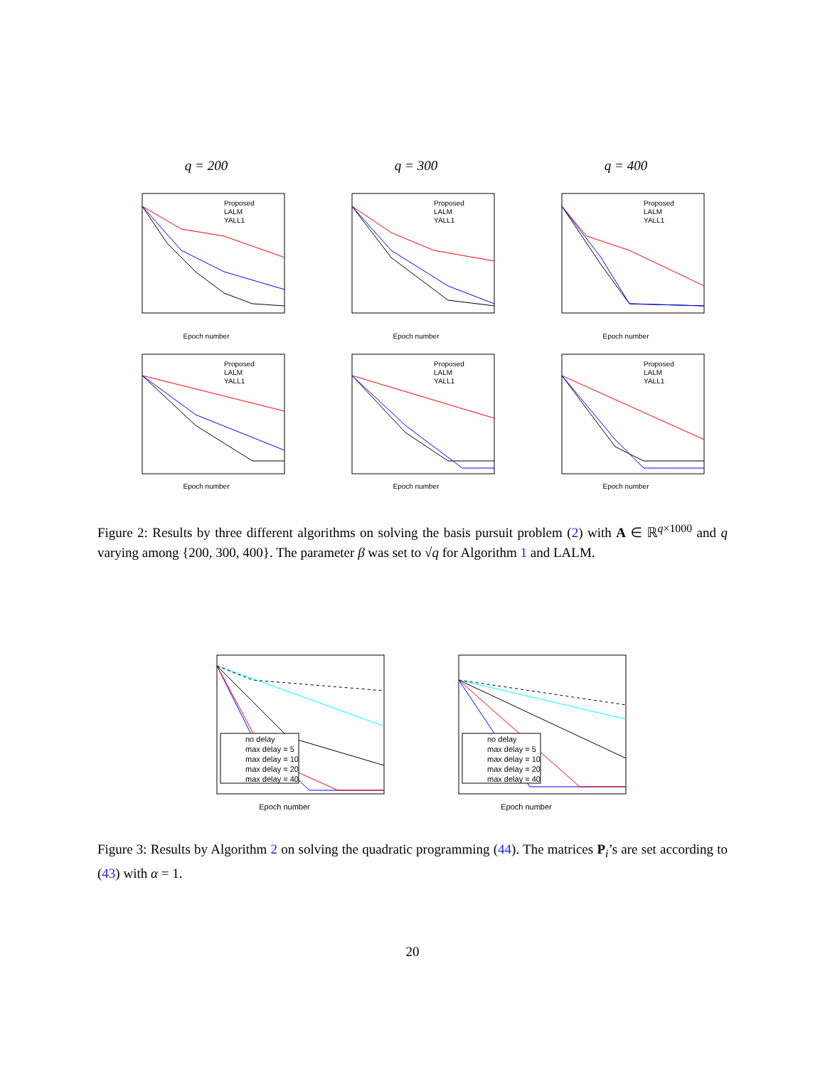q = 200 q = 300 q = 400
Proposed
LALM
YALL1
Epoch number
Proposed
LALM
YALL1
Epoch number
Proposed
LALM
YALL1
Epoch number
Proposed
LALM
YALL1
Epoch number
Proposed
LALM
YALL1
Epoch number
Proposed
LALM
YALL1
Epoch number
Figure 2: Results by three different algorithms on solving the basis pursuit problem (2) with A ∈ ℝ<sup>q×1000</sup> and q varying among {200, 300, 400}. The parameter β was set to √q for Algorithm 1 and LALM.
no delay
max delay = 5
max delay = 10
max delay = 20
max delay = 40
Epoch number
no delay
max delay = 5
max delay = 10
max delay = 20
max delay = 40
Epoch number
Figure 3: Results by Algorithm 2 on solving the quadratic programming (44). The matrices P<sub>i</sub>’s are set according to (43) with α = 1.
20